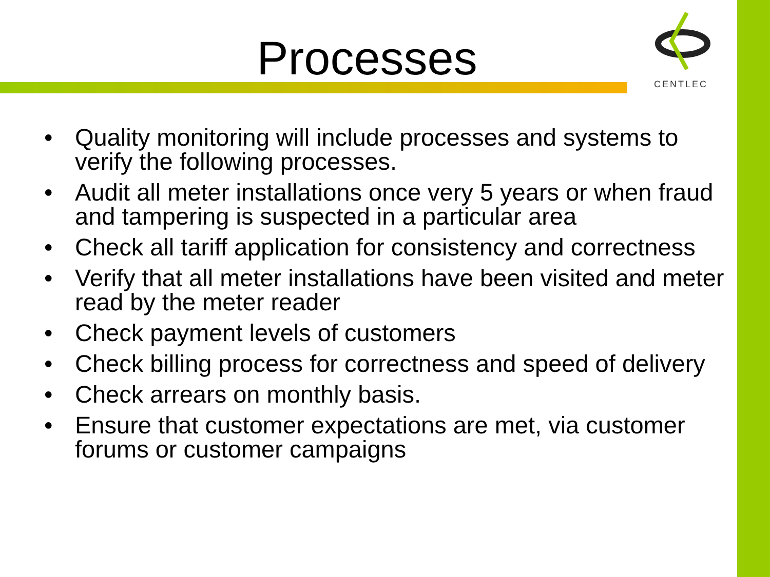CENTLEC
Processes
• Quality monitoring will include processes and systems to verify the following processes.
• Audit all meter installations once very 5 years or when fraud and tampering is suspected in a particular area
• Check all tariff application for consistency and correctness
• Verify that all meter installations have been visited and meter read by the meter reader
• Check payment levels of customers
• Check billing process for correctness and speed of delivery
• Check arrears on monthly basis.
• Ensure that customer expectations are met, via customer forums or customer campaigns